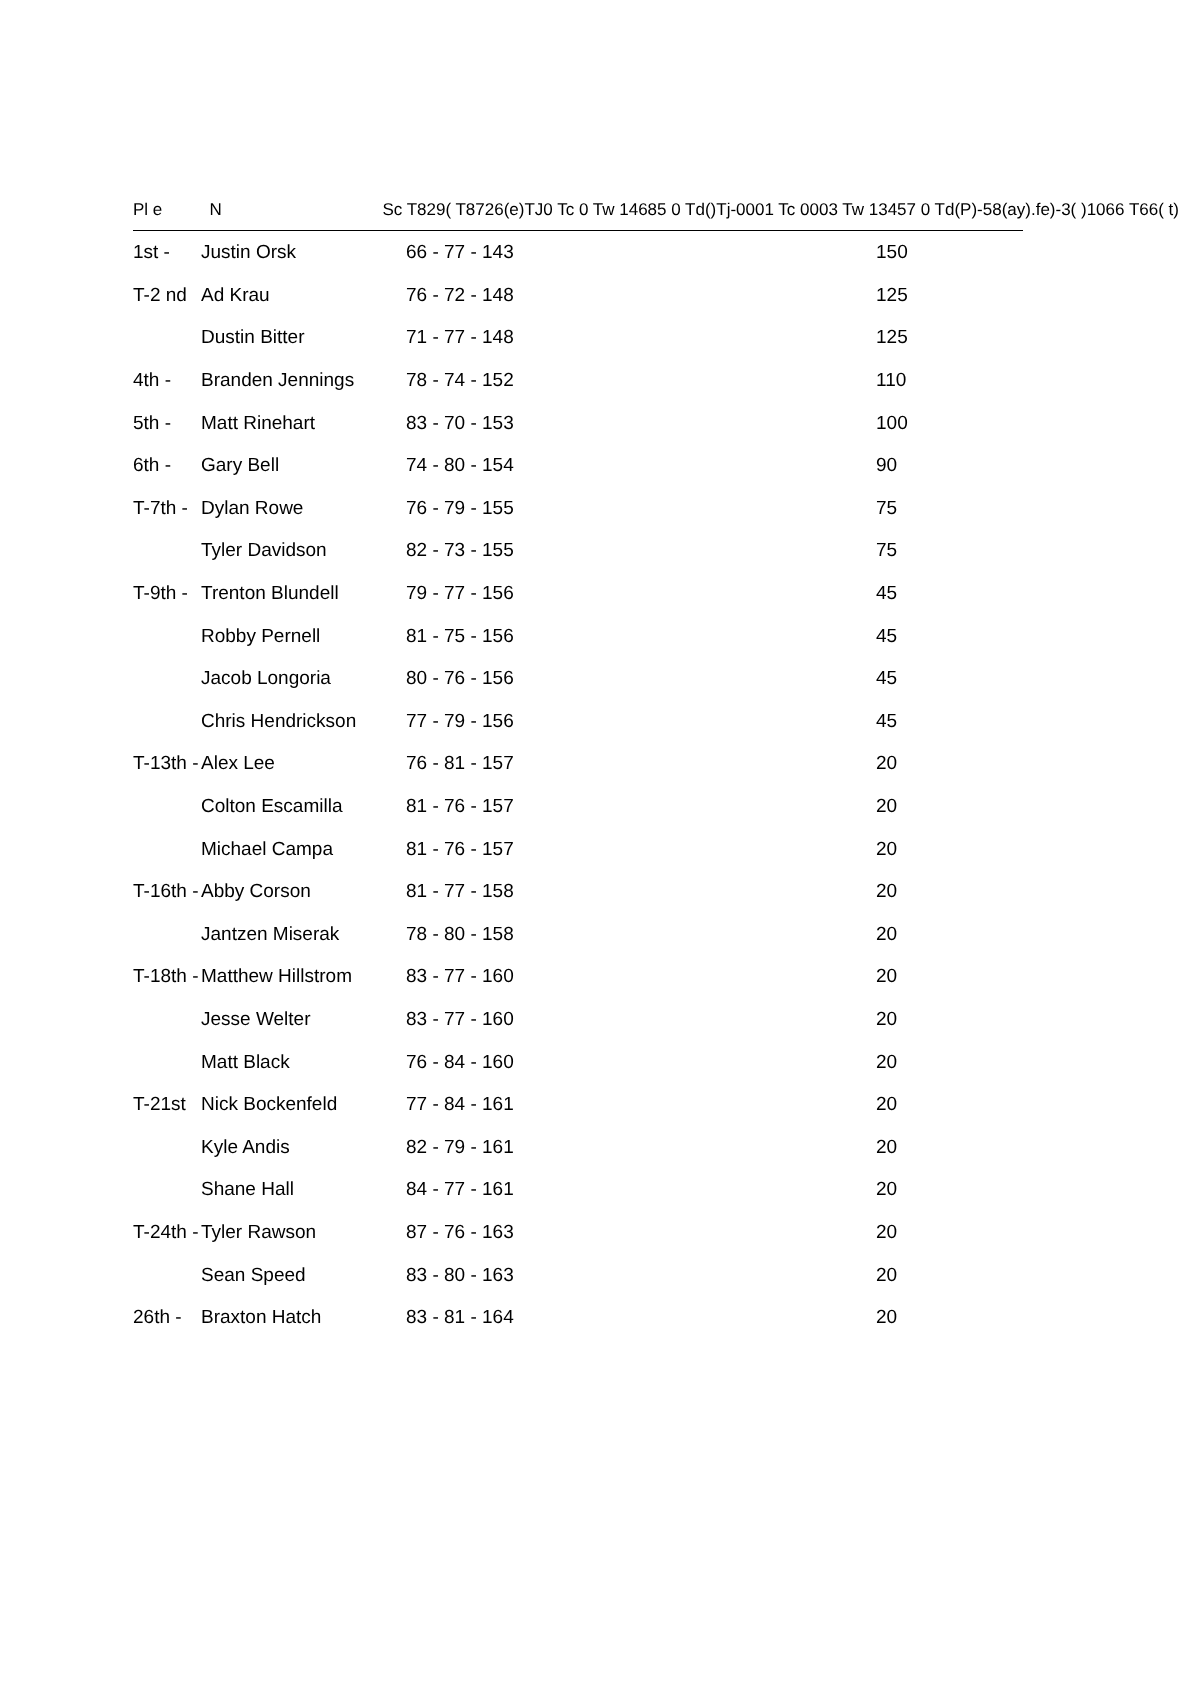Pl e N Sc T829( T8726(e)TJ0 Tc 0 Tw 14685 0 Td()Tj-0001 Tc 0003 Tw 13457 0 Td(P)-58(ay).fe)-3( )1066 T66( t)
| 1st - | Justin Orsk | 66 - 77 - 143 | 150 |
| T-2 nd | Ad Krau | 76 - 72 - 148 | 125 |
| | Dustin Bitter | 71 - 77 - 148 | 125 |
| 4th - | Branden Jennings | 78 - 74 - 152 | 110 |
| 5th - | Matt Rinehart | 83 - 70 - 153 | 100 |
| 6th - | Gary Bell | 74 - 80 - 154 | 90 |
| T-7th - | Dylan Rowe | 76 - 79 - 155 | 75 |
| | Tyler Davidson | 82 - 73 - 155 | 75 |
| T-9th - | Trenton Blundell | 79 - 77 - 156 | 45 |
| | Robby Pernell | 81 - 75 - 156 | 45 |
| | Jacob Longoria | 80 - 76 - 156 | 45 |
| | Chris Hendrickson | 77 - 79 - 156 | 45 |
| T-13th - | Alex Lee | 76 - 81 - 157 | 20 |
| | Colton Escamilla | 81 - 76 - 157 | 20 |
| | Michael Campa | 81 - 76 - 157 | 20 |
| T-16th - | Abby Corson | 81 - 77 - 158 | 20 |
| | Jantzen Miserak | 78 - 80 - 158 | 20 |
| T-18th - | Matthew Hillstrom | 83 - 77 - 160 | 20 |
| | Jesse Welter | 83 - 77 - 160 | 20 |
| | Matt Black | 76 - 84 - 160 | 20 |
| T-21st | Nick Bockenfeld | 77 - 84 - 161 | 20 |
| | Kyle Andis | 82 - 79 - 161 | 20 |
| | Shane Hall | 84 - 77 - 161 | 20 |
| T-24th - | Tyler Rawson | 87 - 76 - 163 | 20 |
| | Sean Speed | 83 - 80 - 163 | 20 |
| 26th - | Braxton Hatch | 83 - 81 - 164 | 20 |